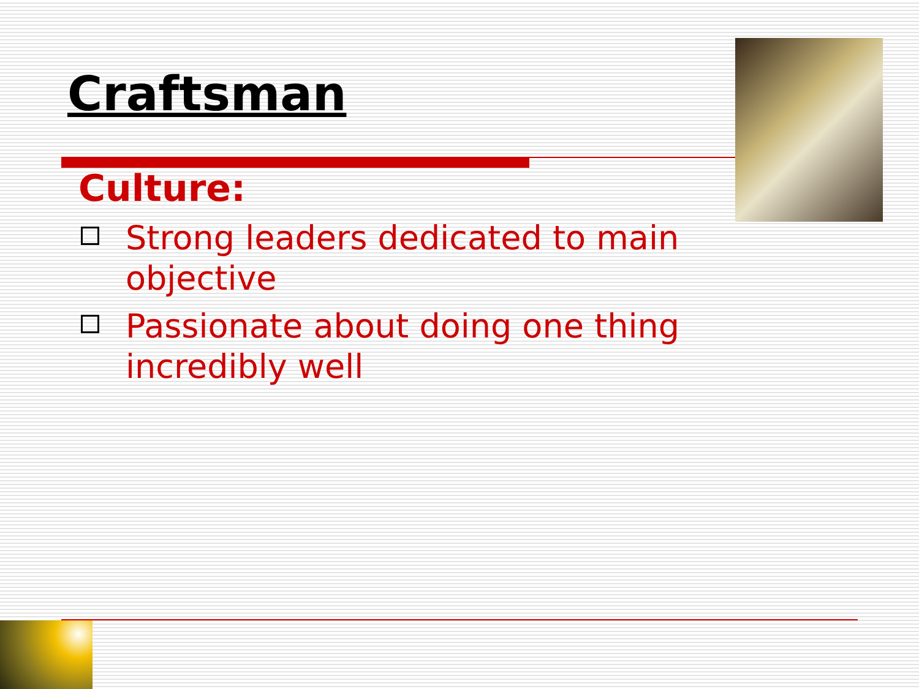Craftsman
Culture:
Strong leaders dedicated to main objective
Passionate about doing one thing incredibly well